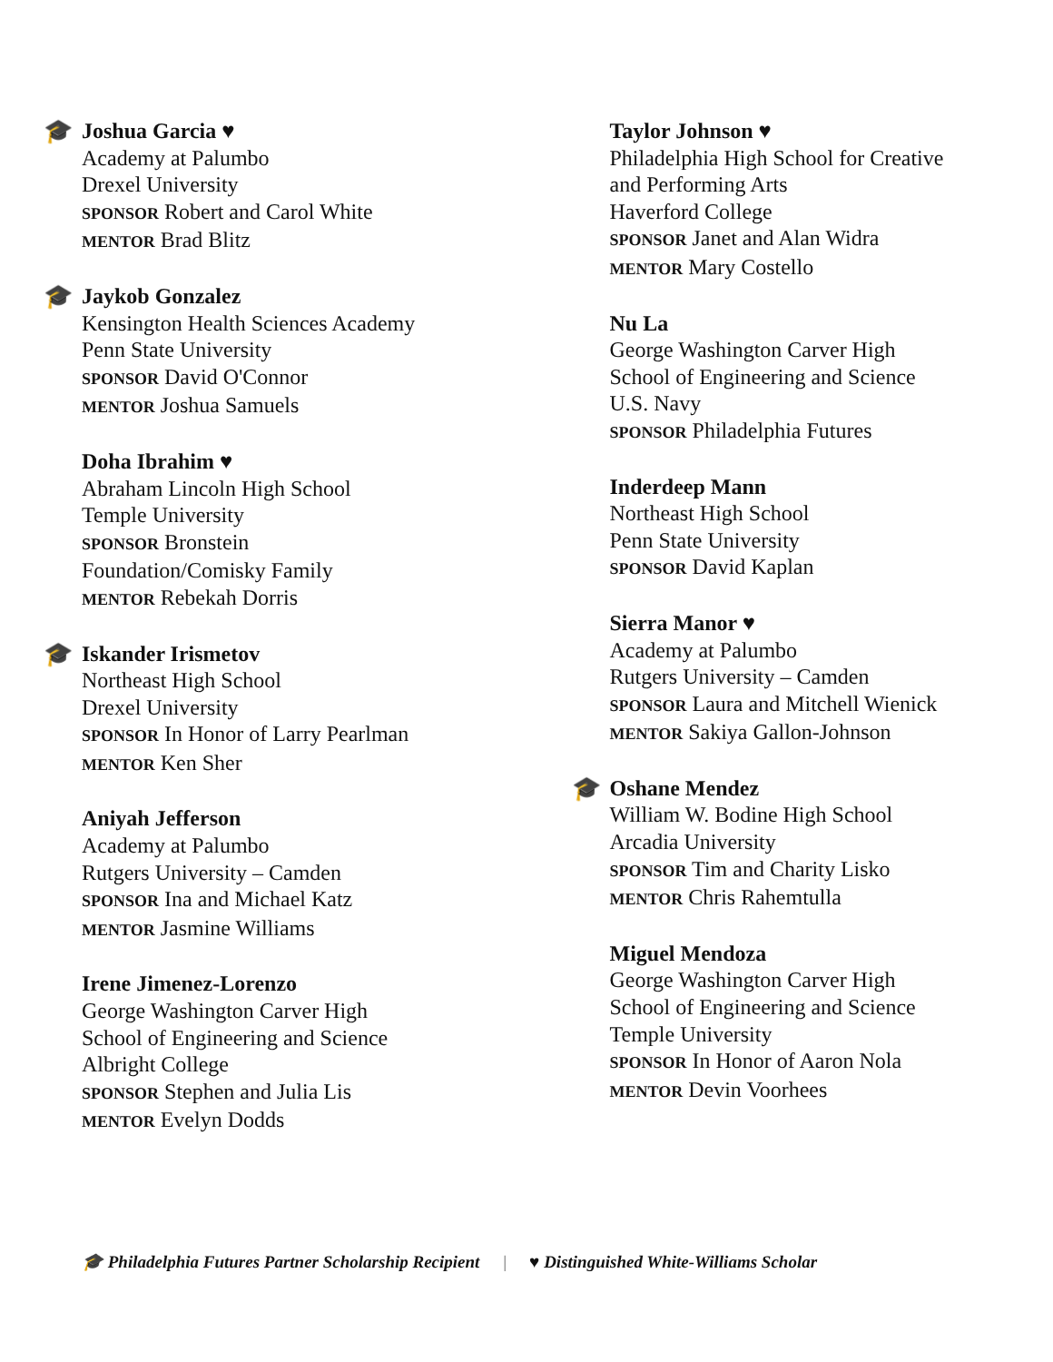🎓
Joshua Garcia ♥
Academy at Palumbo
Drexel University
SPONSOR Robert and Carol White
MENTOR Brad Blitz
🎓
Jaykob Gonzalez
Kensington Health Sciences Academy
Penn State University
SPONSOR David O'Connor
MENTOR Joshua Samuels
Doha Ibrahim ♥
Abraham Lincoln High School
Temple University
SPONSOR Bronstein
Foundation/Comisky Family
MENTOR Rebekah Dorris
🎓
Iskander Irismetov
Northeast High School
Drexel University
SPONSOR In Honor of Larry Pearlman
MENTOR Ken Sher
Aniyah Jefferson
Academy at Palumbo
Rutgers University – Camden
SPONSOR Ina and Michael Katz
MENTOR Jasmine Williams
Irene Jimenez-Lorenzo
George Washington Carver High
School of Engineering and Science
Albright College
SPONSOR Stephen and Julia Lis
MENTOR Evelyn Dodds
Taylor Johnson ♥
Philadelphia High School for Creative
and Performing Arts
Haverford College
SPONSOR Janet and Alan Widra
MENTOR Mary Costello
Nu La
George Washington Carver High
School of Engineering and Science
U.S. Navy
SPONSOR Philadelphia Futures
Inderdeep Mann
Northeast High School
Penn State University
SPONSOR David Kaplan
Sierra Manor ♥
Academy at Palumbo
Rutgers University – Camden
SPONSOR Laura and Mitchell Wienick
MENTOR Sakiya Gallon-Johnson
🎓
Oshane Mendez
William W. Bodine High School
Arcadia University
SPONSOR Tim and Charity Lisko
MENTOR Chris Rahemtulla
Miguel Mendoza
George Washington Carver High
School of Engineering and Science
Temple University
SPONSOR In Honor of Aaron Nola
MENTOR Devin Voorhees
🎓 Philadelphia Futures Partner Scholarship Recipient | ♥ Distinguished White-Williams Scholar